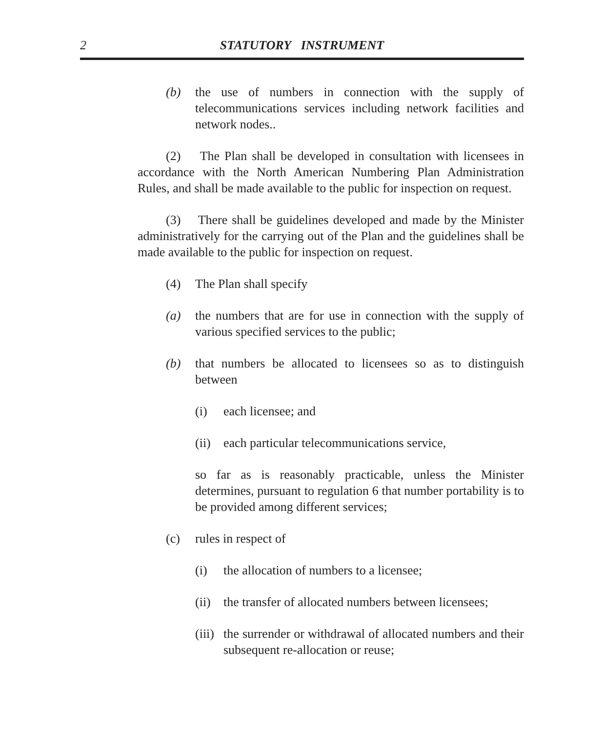2
STATUTORY INSTRUMENT
(b) the use of numbers in connection with the supply of telecommunications services including network facilities and network nodes..
(2) The Plan shall be developed in consultation with licensees in accordance with the North American Numbering Plan Administration Rules, and shall be made available to the public for inspection on request.
(3) There shall be guidelines developed and made by the Minister administratively for the carrying out of the Plan and the guidelines shall be made available to the public for inspection on request.
(4) The Plan shall specify
(a) the numbers that are for use in connection with the supply of various specified services to the public;
(b) that numbers be allocated to licensees so as to distinguish between
(i) each licensee; and
(ii) each particular telecommunications service,
so far as is reasonably practicable, unless the Minister determines, pursuant to regulation 6 that number portability is to be provided among different services;
(c) rules in respect of
(i) the allocation of numbers to a licensee;
(ii) the transfer of allocated numbers between licensees;
(iii) the surrender or withdrawal of allocated numbers and their subsequent re-allocation or reuse;